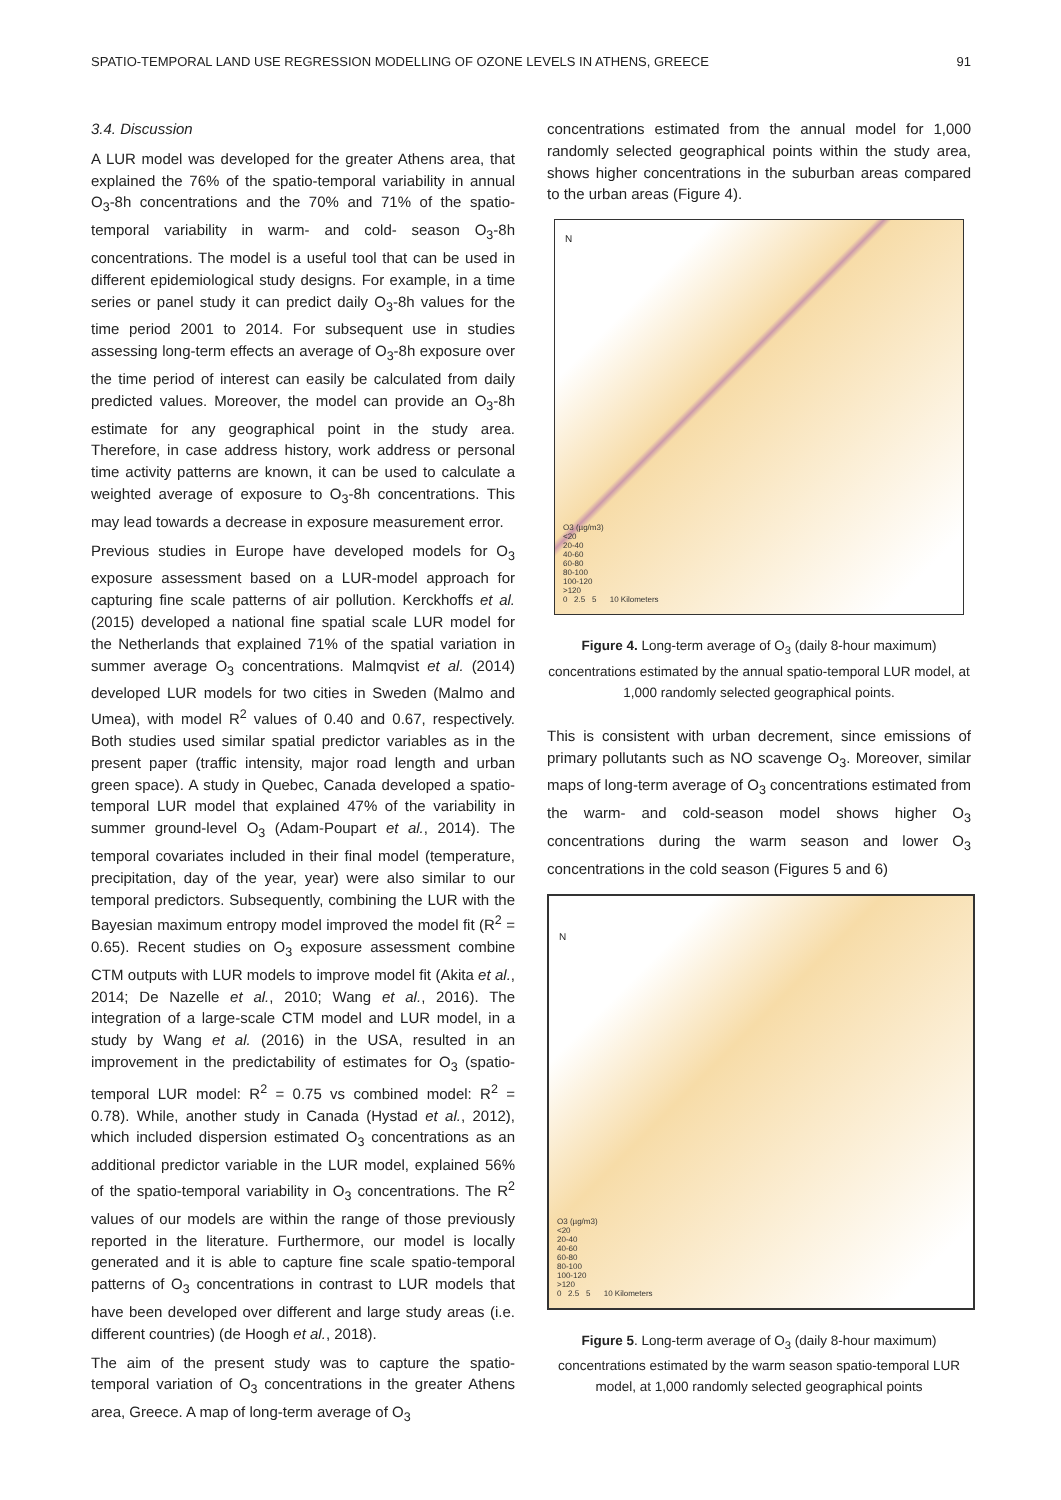SPATIO-TEMPORAL LAND USE REGRESSION MODELLING OF OZONE LEVELS IN ATHENS, GREECE 91
3.4. Discussion
A LUR model was developed for the greater Athens area, that explained the 76% of the spatio-temporal variability in annual O<sub>3</sub>-8h concentrations and the 70% and 71% of the spatio-temporal variability in warm- and cold- season O<sub>3</sub>-8h concentrations. The model is a useful tool that can be used in different epidemiological study designs. For example, in a time series or panel study it can predict daily O<sub>3</sub>-8h values for the time period 2001 to 2014. For subsequent use in studies assessing long-term effects an average of O<sub>3</sub>-8h exposure over the time period of interest can easily be calculated from daily predicted values. Moreover, the model can provide an O<sub>3</sub>-8h estimate for any geographical point in the study area. Therefore, in case address history, work address or personal time activity patterns are known, it can be used to calculate a weighted average of exposure to O<sub>3</sub>-8h concentrations. This may lead towards a decrease in exposure measurement error.
Previous studies in Europe have developed models for O<sub>3</sub> exposure assessment based on a LUR-model approach for capturing fine scale patterns of air pollution. Kerckhoffs et al. (2015) developed a national fine spatial scale LUR model for the Netherlands that explained 71% of the spatial variation in summer average O<sub>3</sub> concentrations. Malmqvist et al. (2014) developed LUR models for two cities in Sweden (Malmo and Umea), with model R<sup>2</sup> values of 0.40 and 0.67, respectively. Both studies used similar spatial predictor variables as in the present paper (traffic intensity, major road length and urban green space). A study in Quebec, Canada developed a spatio-temporal LUR model that explained 47% of the variability in summer ground-level O<sub>3</sub> (Adam-Poupart et al., 2014). The temporal covariates included in their final model (temperature, precipitation, day of the year, year) were also similar to our temporal predictors. Subsequently, combining the LUR with the Bayesian maximum entropy model improved the model fit (R<sup>2</sup> = 0.65). Recent studies on O<sub>3</sub> exposure assessment combine CTM outputs with LUR models to improve model fit (Akita et al., 2014; De Nazelle et al., 2010; Wang et al., 2016). The integration of a large-scale CTM model and LUR model, in a study by Wang et al. (2016) in the USA, resulted in an improvement in the predictability of estimates for O<sub>3</sub> (spatio-temporal LUR model: R<sup>2</sup> = 0.75 vs combined model: R<sup>2</sup> = 0.78). While, another study in Canada (Hystad et al., 2012), which included dispersion estimated O<sub>3</sub> concentrations as an additional predictor variable in the LUR model, explained 56% of the spatio-temporal variability in O<sub>3</sub> concentrations. The R<sup>2</sup> values of our models are within the range of those previously reported in the literature. Furthermore, our model is locally generated and it is able to capture fine scale spatio-temporal patterns of O<sub>3</sub> concentrations in contrast to LUR models that have been developed over different and large study areas (i.e. different countries) (de Hoogh et al., 2018).
The aim of the present study was to capture the spatio-temporal variation of O<sub>3</sub> concentrations in the greater Athens area, Greece. A map of long-term average of O<sub>3</sub>
concentrations estimated from the annual model for 1,000 randomly selected geographical points within the study area, shows higher concentrations in the suburban areas compared to the urban areas (Figure 4).
N
O3 (µg/m3)
<20
20-40
40-60
60-80
80-100
100-120
>120
0 2.5 5 10 Kilometers
Figure 4. Long-term average of O<sub>3</sub> (daily 8-hour maximum) concentrations estimated by the annual spatio-temporal LUR model, at 1,000 randomly selected geographical points.
This is consistent with urban decrement, since emissions of primary pollutants such as NO scavenge O<sub>3</sub>. Moreover, similar maps of long-term average of O<sub>3</sub> concentrations estimated from the warm- and cold-season model shows higher O<sub>3</sub> concentrations during the warm season and lower O<sub>3</sub> concentrations in the cold season (Figures 5 and 6)
N
O3 (µg/m3)
<20
20-40
40-60
60-80
80-100
100-120
>120
0 2.5 5 10 Kilometers
Figure 5. Long-term average of O<sub>3</sub> (daily 8-hour maximum) concentrations estimated by the warm season spatio-temporal LUR model, at 1,000 randomly selected geographical points